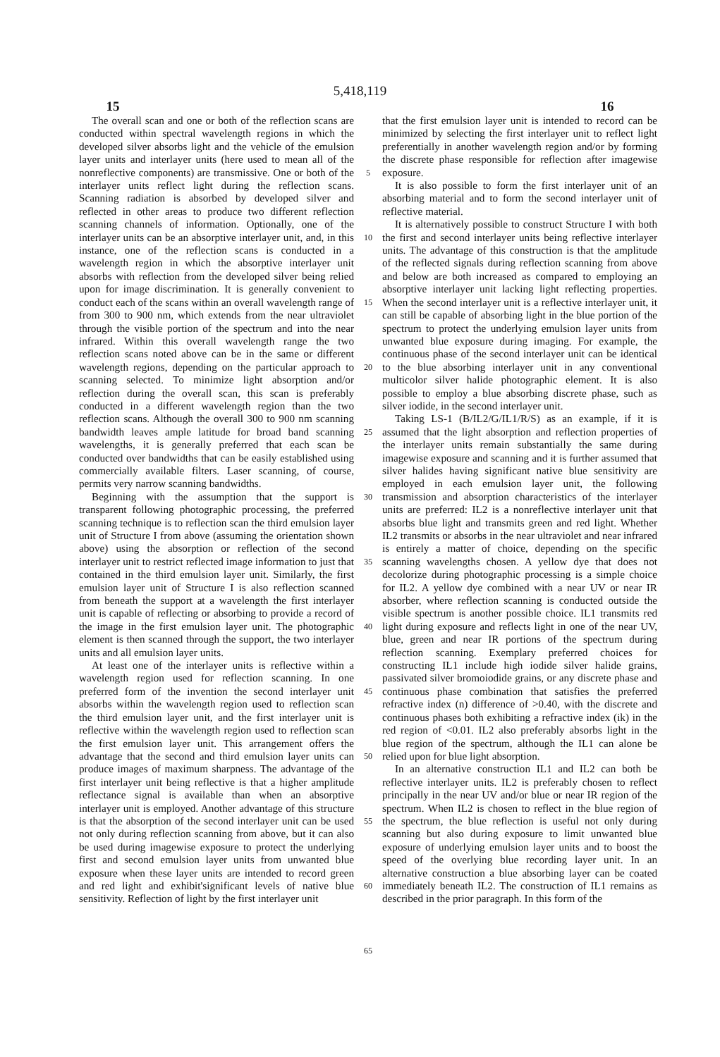5,418,119
15 16
The overall scan and one or both of the reflection scans are conducted within spectral wavelength regions in which the developed silver absorbs light and the vehicle of the emulsion layer units and interlayer units (here used to mean all of the nonreflective components) are transmissive. One or both of the interlayer units reflect light during the reflection scans. Scanning radiation is absorbed by developed silver and reflected in other areas to produce two different reflection scanning channels of information. Optionally, one of the interlayer units can be an absorptive interlayer unit, and, in this instance, one of the reflection scans is conducted in a wavelength region in which the absorptive interlayer unit absorbs with reflection from the developed silver being relied upon for image discrimination. It is generally convenient to conduct each of the scans within an overall wavelength range of from 300 to 900 nm, which extends from the near ultraviolet through the visible portion of the spectrum and into the near infrared. Within this overall wavelength range the two reflection scans noted above can be in the same or different wavelength regions, depending on the particular approach to scanning selected. To minimize light absorption and/or reflection during the overall scan, this scan is preferably conducted in a different wavelength region than the two reflection scans. Although the overall 300 to 900 nm scanning bandwidth leaves ample latitude for broad band scanning wavelengths, it is generally preferred that each scan be conducted over bandwidths that can be easily established using commercially available filters. Laser scanning, of course, permits very narrow scanning bandwidths.
Beginning with the assumption that the support is transparent following photographic processing, the preferred scanning technique is to reflection scan the third emulsion layer unit of Structure I from above (assuming the orientation shown above) using the absorption or reflection of the second interlayer unit to restrict reflected image information to just that contained in the third emulsion layer unit. Similarly, the first emulsion layer unit of Structure I is also reflection scanned from beneath the support at a wavelength the first interlayer unit is capable of reflecting or absorbing to provide a record of the image in the first emulsion layer unit. The photographic element is then scanned through the support, the two interlayer units and all emulsion layer units.
At least one of the interlayer units is reflective within a wavelength region used for reflection scanning. In one preferred form of the invention the second interlayer unit absorbs within the wavelength region used to reflection scan the third emulsion layer unit, and the first interlayer unit is reflective within the wavelength region used to reflection scan the first emulsion layer unit. This arrangement offers the advantage that the second and third emulsion layer units can produce images of maximum sharpness. The advantage of the first interlayer unit being reflective is that a higher amplitude reflectance signal is available than when an absorptive interlayer unit is employed. Another advantage of this structure is that the absorption of the second interlayer unit can be used not only during reflection scanning from above, but it can also be used during imagewise exposure to protect the underlying first and second emulsion layer units from unwanted blue exposure when these layer units are intended to record green and red light and exhibit'significant levels of native blue sensitivity. Reflection of light by the first interlayer unit
5
10
15
20
25
30
35
40
45
50
55
60
65
that the first emulsion layer unit is intended to record can be minimized by selecting the first interlayer unit to reflect light preferentially in another wavelength region and/or by forming the discrete phase responsible for reflection after imagewise exposure.
It is also possible to form the first interlayer unit of an absorbing material and to form the second interlayer unit of reflective material.
It is alternatively possible to construct Structure I with both the first and second interlayer units being reflective interlayer units. The advantage of this construction is that the amplitude of the reflected signals during reflection scanning from above and below are both increased as compared to employing an absorptive interlayer unit lacking light reflecting properties. When the second interlayer unit is a reflective interlayer unit, it can still be capable of absorbing light in the blue portion of the spectrum to protect the underlying emulsion layer units from unwanted blue exposure during imaging. For example, the continuous phase of the second interlayer unit can be identical to the blue absorbing interlayer unit in any conventional multicolor silver halide photographic element. It is also possible to employ a blue absorbing discrete phase, such as silver iodide, in the second interlayer unit.
Taking LS-1 (B/IL2/G/IL1/R/S) as an example, if it is assumed that the light absorption and reflection properties of the interlayer units remain substantially the same during imagewise exposure and scanning and it is further assumed that silver halides having significant native blue sensitivity are employed in each emulsion layer unit, the following transmission and absorption characteristics of the interlayer units are preferred: IL2 is a nonreflective interlayer unit that absorbs blue light and transmits green and red light. Whether IL2 transmits or absorbs in the near ultraviolet and near infrared is entirely a matter of choice, depending on the specific scanning wavelengths chosen. A yellow dye that does not decolorize during photographic processing is a simple choice for IL2. A yellow dye combined with a near UV or near IR absorber, where reflection scanning is conducted outside the visible spectrum is another possible choice. IL1 transmits red light during exposure and reflects light in one of the near UV, blue, green and near IR portions of the spectrum during reflection scanning. Exemplary preferred choices for constructing IL1 include high iodide silver halide grains, passivated silver bromoiodide grains, or any discrete phase and continuous phase combination that satisfies the preferred refractive index (n) difference of >0.40, with the discrete and continuous phases both exhibiting a refractive index (ik) in the red region of <0.01. IL2 also preferably absorbs light in the blue region of the spectrum, although the IL1 can alone be relied upon for blue light absorption.
In an alternative construction IL1 and IL2 can both be reflective interlayer units. IL2 is preferably chosen to reflect principally in the near UV and/or blue or near IR region of the spectrum. When IL2 is chosen to reflect in the blue region of the spectrum, the blue reflection is useful not only during scanning but also during exposure to limit unwanted blue exposure of underlying emulsion layer units and to boost the speed of the overlying blue recording layer unit. In an alternative construction a blue absorbing layer can be coated immediately beneath IL2. The construction of IL1 remains as described in the prior paragraph. In this form of the